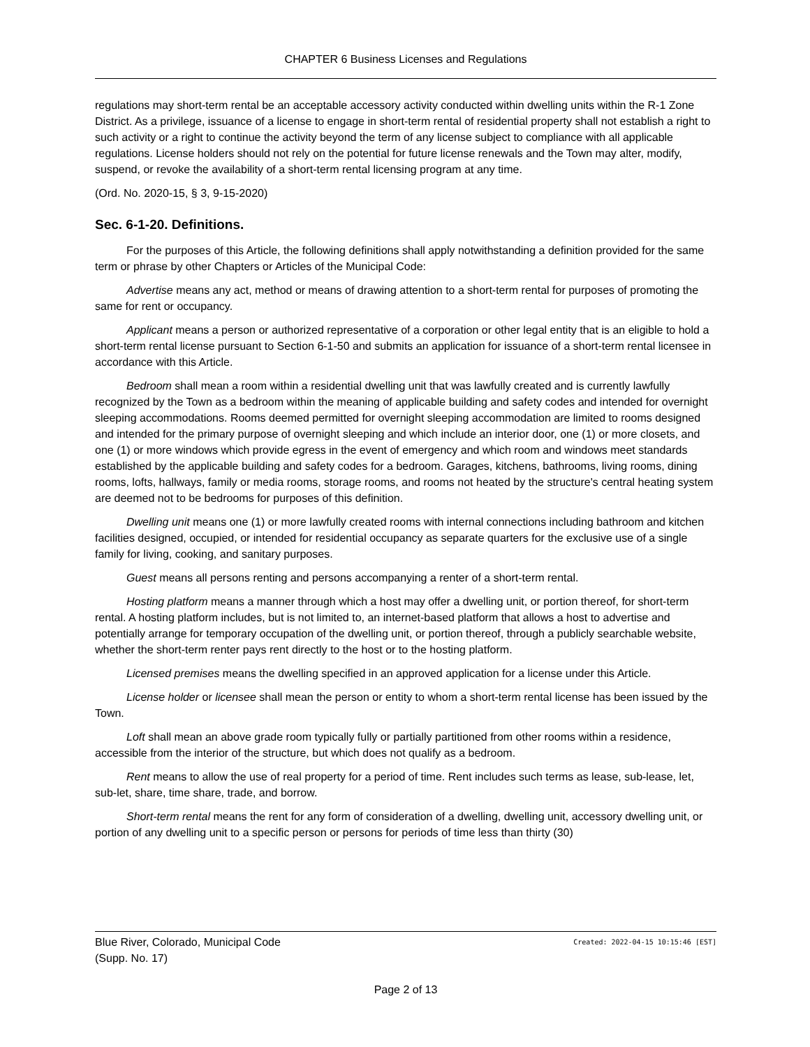CHAPTER 6 Business Licenses and Regulations
regulations may short-term rental be an acceptable accessory activity conducted within dwelling units within the R-1 Zone District. As a privilege, issuance of a license to engage in short-term rental of residential property shall not establish a right to such activity or a right to continue the activity beyond the term of any license subject to compliance with all applicable regulations. License holders should not rely on the potential for future license renewals and the Town may alter, modify, suspend, or revoke the availability of a short-term rental licensing program at any time.
(Ord. No. 2020-15, § 3, 9-15-2020)
Sec. 6-1-20. Definitions.
For the purposes of this Article, the following definitions shall apply notwithstanding a definition provided for the same term or phrase by other Chapters or Articles of the Municipal Code:
Advertise means any act, method or means of drawing attention to a short-term rental for purposes of promoting the same for rent or occupancy.
Applicant means a person or authorized representative of a corporation or other legal entity that is an eligible to hold a short-term rental license pursuant to Section 6-1-50 and submits an application for issuance of a short-term rental licensee in accordance with this Article.
Bedroom shall mean a room within a residential dwelling unit that was lawfully created and is currently lawfully recognized by the Town as a bedroom within the meaning of applicable building and safety codes and intended for overnight sleeping accommodations. Rooms deemed permitted for overnight sleeping accommodation are limited to rooms designed and intended for the primary purpose of overnight sleeping and which include an interior door, one (1) or more closets, and one (1) or more windows which provide egress in the event of emergency and which room and windows meet standards established by the applicable building and safety codes for a bedroom. Garages, kitchens, bathrooms, living rooms, dining rooms, lofts, hallways, family or media rooms, storage rooms, and rooms not heated by the structure's central heating system are deemed not to be bedrooms for purposes of this definition.
Dwelling unit means one (1) or more lawfully created rooms with internal connections including bathroom and kitchen facilities designed, occupied, or intended for residential occupancy as separate quarters for the exclusive use of a single family for living, cooking, and sanitary purposes.
Guest means all persons renting and persons accompanying a renter of a short-term rental.
Hosting platform means a manner through which a host may offer a dwelling unit, or portion thereof, for short-term rental. A hosting platform includes, but is not limited to, an internet-based platform that allows a host to advertise and potentially arrange for temporary occupation of the dwelling unit, or portion thereof, through a publicly searchable website, whether the short-term renter pays rent directly to the host or to the hosting platform.
Licensed premises means the dwelling specified in an approved application for a license under this Article.
License holder or licensee shall mean the person or entity to whom a short-term rental license has been issued by the Town.
Loft shall mean an above grade room typically fully or partially partitioned from other rooms within a residence, accessible from the interior of the structure, but which does not qualify as a bedroom.
Rent means to allow the use of real property for a period of time. Rent includes such terms as lease, sub-lease, let, sub-let, share, time share, trade, and borrow.
Short-term rental means the rent for any form of consideration of a dwelling, dwelling unit, accessory dwelling unit, or portion of any dwelling unit to a specific person or persons for periods of time less than thirty (30)
Blue River, Colorado, Municipal Code Created: 2022-04-15 10:15:46 [EST]
(Supp. No. 17)
Page 2 of 13